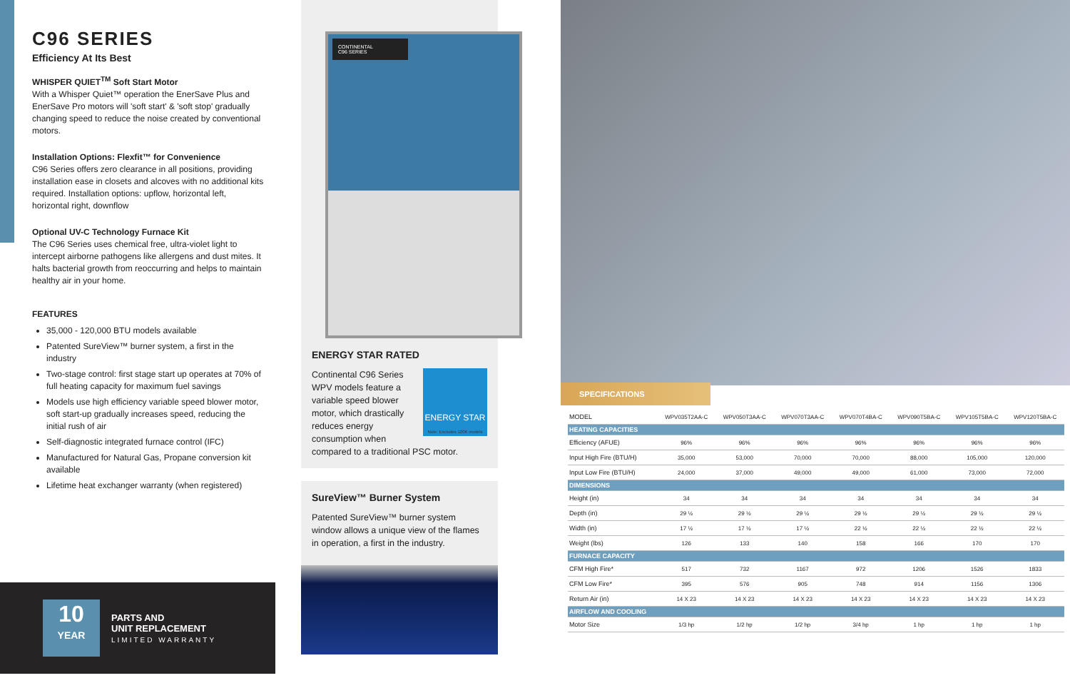C96 SERIES
Efficiency At Its Best
WHISPER QUIET<sup>TM</sup> Soft Start Motor
With a Whisper Quiet™ operation the EnerSave Plus and EnerSave Pro motors will 'soft start' & 'soft stop' gradually changing speed to reduce the noise created by conventional motors.
Installation Options: Flexfit™ for Convenience
C96 Series offers zero clearance in all positions, providing installation ease in closets and alcoves with no additional kits required. Installation options: upflow, horizontal left, horizontal right, downflow
Optional UV-C Technology Furnace Kit
The C96 Series uses chemical free, ultra-violet light to intercept airborne pathogens like allergens and dust mites. It halts bacterial growth from reoccurring and helps to maintain healthy air in your home.
FEATURES
35,000 - 120,000 BTU models available
Patented SureView™ burner system, a first in the industry
Two-stage control: first stage start up operates at 70% of full heating capacity for maximum fuel savings
Models use high efficiency variable speed blower motor, soft start-up gradually increases speed, reducing the initial rush of air
Self-diagnostic integrated furnace control (IFC)
Manufactured for Natural Gas, Propane conversion kit available
Lifetime heat exchanger warranty (when registered)
10
YEAR
PARTS AND
UNIT REPLACEMENT
LIMITED WARRANTY
CONTINENTAL
C96 SERIES
ENERGY STAR RATED
ENERGY STAR
Note: Excludes 120K models
Continental C96 Series WPV models feature a variable speed blower motor, which drastically reduces energy consumption when compared to a traditional PSC motor.
SureView™ Burner System
Patented SureView™ burner system window allows a unique view of the flames in operation, a first in the industry.
SPECIFICATIONS
| MODEL | WPV035T2AA-C | WPV050T3AA-C | WPV070T3AA-C | WPV070T4BA-C | WPV090T5BA-C | WPV105T5BA-C | WPV120T5BA-C |
| --- | --- | --- | --- | --- | --- | --- | --- |
| HEATING CAPACITIES | | | | | | | |
| Efficiency (AFUE) | 96% | 96% | 96% | 96% | 96% | 96% | 96% |
| Input High Fire (BTU/H) | 35,000 | 53,000 | 70,000 | 70,000 | 88,000 | 105,000 | 120,000 |
| Input Low Fire (BTU/H) | 24,000 | 37,000 | 49,000 | 49,000 | 61,000 | 73,000 | 72,000 |
| DIMENSIONS | | | | | | | |
| Height (in) | 34 | 34 | 34 | 34 | 34 | 34 | 34 |
| Depth (in) | 29 ½ | 29 ½ | 29 ½ | 29 ½ | 29 ½ | 29 ½ | 29 ½ |
| Width (in) | 17 ½ | 17 ½ | 17 ½ | 22 ½ | 22 ½ | 22 ½ | 22 ½ |
| Weight (lbs) | 126 | 133 | 140 | 158 | 166 | 170 | 170 |
| FURNACE CAPACITY | | | | | | | |
| CFM High Fire* | 517 | 732 | 1167 | 972 | 1206 | 1526 | 1833 |
| CFM Low Fire* | 395 | 576 | 905 | 748 | 914 | 1156 | 1306 |
| Return Air (in) | 14 X 23 | 14 X 23 | 14 X 23 | 14 X 23 | 14 X 23 | 14 X 23 | 14 X 23 |
| AIRFLOW AND COOLING | | | | | | | |
| Motor Size | 1/3 hp | 1/2 hp | 1/2 hp | 3/4 hp | 1 hp | 1 hp | 1 hp |